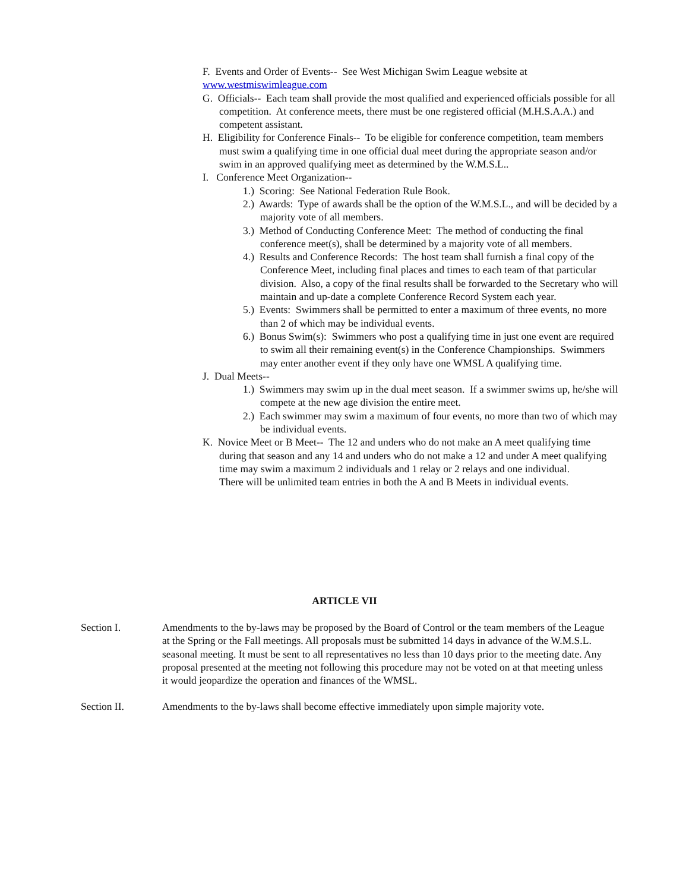F. Events and Order of Events-- See West Michigan Swim League website at
www.westmiswimleague.com
G. Officials-- Each team shall provide the most qualified and experienced officials possible for all competition. At conference meets, there must be one registered official (M.H.S.A.A.) and competent assistant.
H. Eligibility for Conference Finals-- To be eligible for conference competition, team members must swim a qualifying time in one official dual meet during the appropriate season and/or swim in an approved qualifying meet as determined by the W.M.S.L..
I. Conference Meet Organization--
1.) Scoring: See National Federation Rule Book.
2.) Awards: Type of awards shall be the option of the W.M.S.L., and will be decided by a majority vote of all members.
3.) Method of Conducting Conference Meet: The method of conducting the final conference meet(s), shall be determined by a majority vote of all members.
4.) Results and Conference Records: The host team shall furnish a final copy of the Conference Meet, including final places and times to each team of that particular division. Also, a copy of the final results shall be forwarded to the Secretary who will maintain and up-date a complete Conference Record System each year.
5.) Events: Swimmers shall be permitted to enter a maximum of three events, no more than 2 of which may be individual events.
6.) Bonus Swim(s): Swimmers who post a qualifying time in just one event are required to swim all their remaining event(s) in the Conference Championships. Swimmers may enter another event if they only have one WMSL A qualifying time.
J. Dual Meets--
1.) Swimmers may swim up in the dual meet season. If a swimmer swims up, he/she will compete at the new age division the entire meet.
2.) Each swimmer may swim a maximum of four events, no more than two of which may be individual events.
K. Novice Meet or B Meet-- The 12 and unders who do not make an A meet qualifying time during that season and any 14 and unders who do not make a 12 and under A meet qualifying time may swim a maximum 2 individuals and 1 relay or 2 relays and one individual.
There will be unlimited team entries in both the A and B Meets in individual events.
ARTICLE VII
Section I. Amendments to the by-laws may be proposed by the Board of Control or the team members of the League at the Spring or the Fall meetings. All proposals must be submitted 14 days in advance of the W.M.S.L. seasonal meeting. It must be sent to all representatives no less than 10 days prior to the meeting date. Any proposal presented at the meeting not following this procedure may not be voted on at that meeting unless it would jeopardize the operation and finances of the WMSL.
Section II. Amendments to the by-laws shall become effective immediately upon simple majority vote.